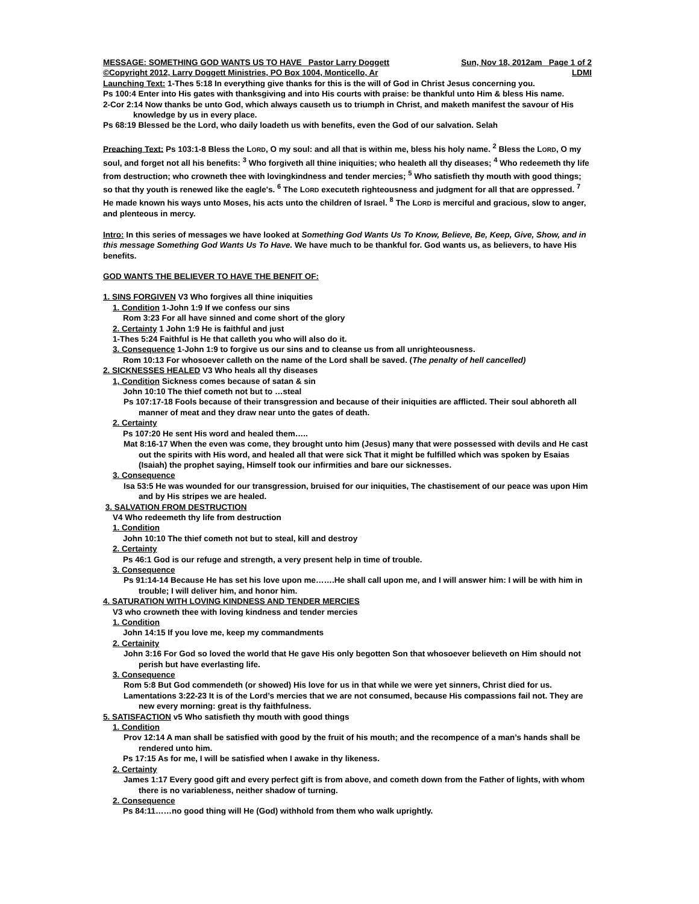MESSAGE: SOMETHING GOD WANTS US TO HAVE Pastor Larry Doggett Sun, Nov 18, 2012am Page 1 of 2
©Copyright 2012, Larry Doggett Ministries, PO Box 1004, Monticello, Ar LDMI
Launching Text: 1-Thes 5:18 In everything give thanks for this is the will of God in Christ Jesus concerning you.
Ps 100:4 Enter into His gates with thanksgiving and into His courts with praise: be thankful unto Him & bless His name.
2-Cor 2:14 Now thanks be unto God, which always causeth us to triumph in Christ, and maketh manifest the savour of His knowledge by us in every place.
Ps 68:19 Blessed be the Lord, who daily loadeth us with benefits, even the God of our salvation. Selah
Preaching Text: Ps 103:1-8 Bless the LORD, O my soul: and all that is within me, bless his holy name. <sup>2</sup> Bless the LORD, O my soul, and forget not all his benefits: <sup>3</sup> Who forgiveth all thine iniquities; who healeth all thy diseases; <sup>4</sup> Who redeemeth thy life from destruction; who crowneth thee with lovingkindness and tender mercies; <sup>5</sup> Who satisfieth thy mouth with good things; so that thy youth is renewed like the eagle's. <sup>6</sup> The LORD executeth righteousness and judgment for all that are oppressed. <sup>7</sup> He made known his ways unto Moses, his acts unto the children of Israel. <sup>8</sup> The LORD is merciful and gracious, slow to anger, and plenteous in mercy.
Intro: In this series of messages we have looked at Something God Wants Us To Know, Believe, Be, Keep, Give, Show, and in this message Something God Wants Us To Have. We have much to be thankful for. God wants us, as believers, to have His benefits.
GOD WANTS THE BELIEVER TO HAVE THE BENFIT OF:
1. SINS FORGIVEN V3 Who forgives all thine iniquities
1. Condition 1-John 1:9 If we confess our sins
Rom 3:23 For all have sinned and come short of the glory
2. Certainty 1 John 1:9 He is faithful and just
1-Thes 5:24 Faithful is He that calleth you who will also do it.
3. Consequence 1-John 1:9 to forgive us our sins and to cleanse us from all unrighteousness.
Rom 10:13 For whosoever calleth on the name of the Lord shall be saved. (The penalty of hell cancelled)
2. SICKNESSES HEALED V3 Who heals all thy diseases
1, Condition Sickness comes because of satan & sin
John 10:10 The thief cometh not but to …steal
Ps 107:17-18 Fools because of their transgression and because of their iniquities are afflicted. Their soul abhoreth all manner of meat and they draw near unto the gates of death.
2. Certainty
Ps 107:20 He sent His word and healed them…..
Mat 8:16-17 When the even was come, they brought unto him (Jesus) many that were possessed with devils and He cast out the spirits with His word, and healed all that were sick That it might be fulfilled which was spoken by Esaias (Isaiah) the prophet saying, Himself took our infirmities and bare our sicknesses.
3. Consequence
Isa 53:5 He was wounded for our transgression, bruised for our iniquities, The chastisement of our peace was upon Him and by His stripes we are healed.
3. SALVATION FROM DESTRUCTION
V4 Who redeemeth thy life from destruction
1. Condition
John 10:10 The thief cometh not but to steal, kill and destroy
2. Certainty
Ps 46:1 God is our refuge and strength, a very present help in time of trouble.
3. Consequence
Ps 91:14-14 Because He has set his love upon me…….He shall call upon me, and I will answer him: I will be with him in trouble; I will deliver him, and honor him.
4. SATURATION WITH LOVING KINDNESS AND TENDER MERCIES
V3 who crowneth thee with loving kindness and tender mercies
1. Condition
John 14:15 If you love me, keep my commandments
2. Certainity
John 3:16 For God so loved the world that He gave His only begotten Son that whosoever believeth on Him should not perish but have everlasting life.
3. Consequence
Rom 5:8 But God commendeth (or showed) His love for us in that while we were yet sinners, Christ died for us.
Lamentations 3:22-23 It is of the Lord’s mercies that we are not consumed, because His compassions fail not. They are new every morning: great is thy faithfulness.
5. SATISFACTION v5 Who satisfieth thy mouth with good things
1. Condition
Prov 12:14 A man shall be satisfied with good by the fruit of his mouth; and the recompence of a man’s hands shall be rendered unto him.
Ps 17:15 As for me, I will be satisfied when I awake in thy likeness.
2. Certainty
James 1:17 Every good gift and every perfect gift is from above, and cometh down from the Father of lights, with whom there is no variableness, neither shadow of turning.
2. Consequence
Ps 84:11……no good thing will He (God) withhold from them who walk uprightly.